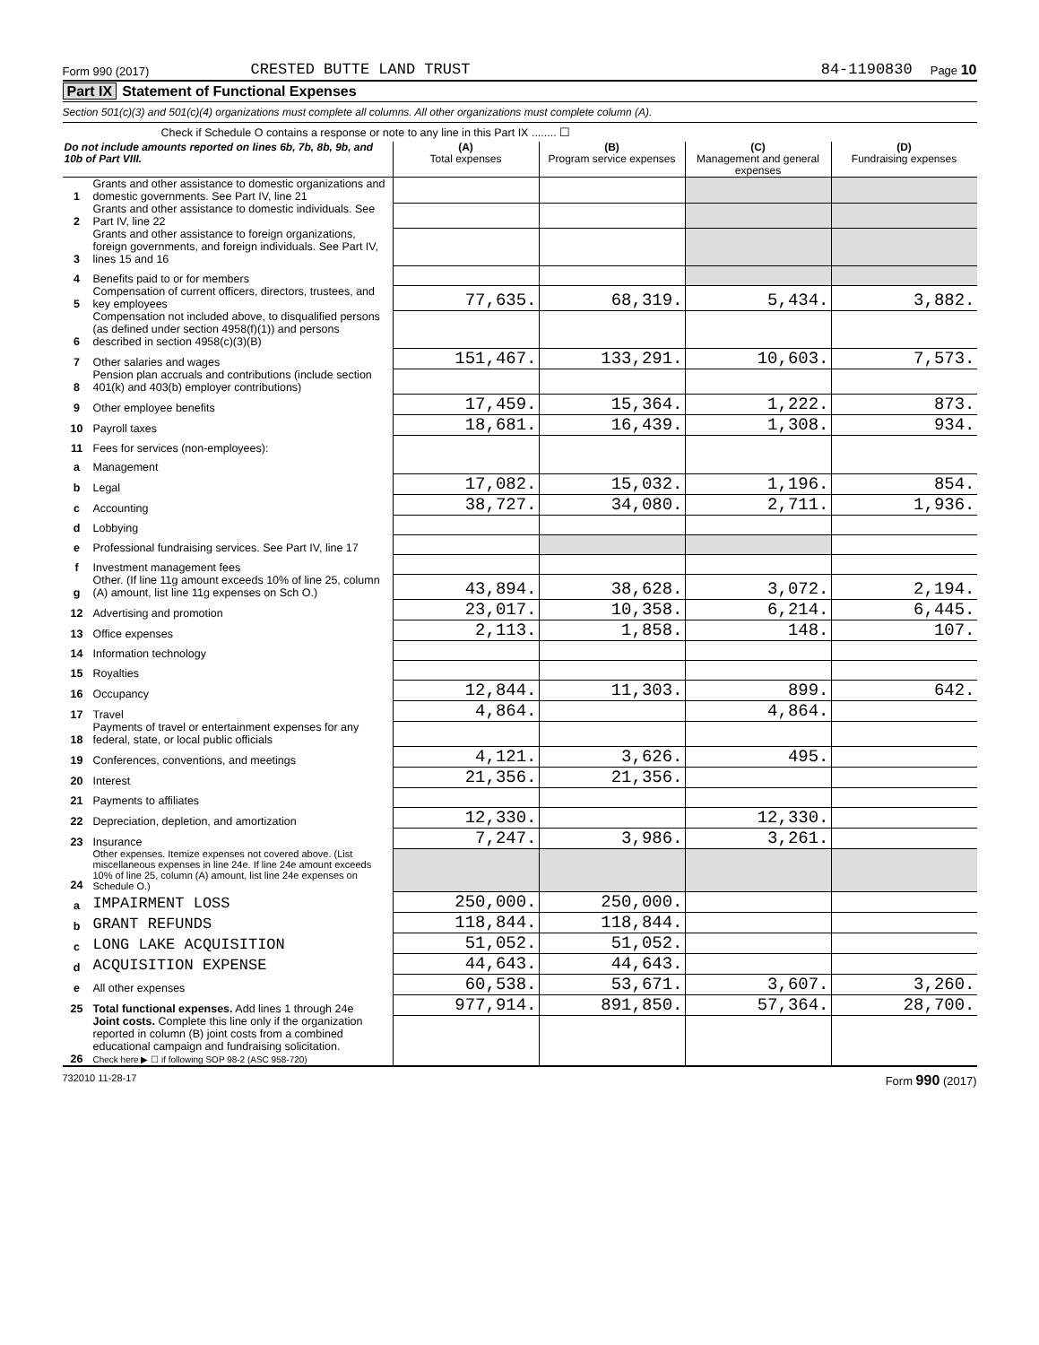Form 990 (2017) CRESTED BUTTE LAND TRUST 84-1190830 Page 10
Part IX Statement of Functional Expenses
Section 501(c)(3) and 501(c)(4) organizations must complete all columns. All other organizations must complete column (A).
Check if Schedule O contains a response or note to any line in this Part IX ........ ☐
| Do not include amounts reported on lines 6b, 7b, 8b, 9b, and 10b of Part VIII. | | (A) Total expenses | (B) Program service expenses | (C) Management and general expenses | (D) Fundraising expenses |
| --- | --- | --- | --- | --- | --- |
| 1 | Grants and other assistance to domestic organizations and domestic governments. See Part IV, line 21 | | | | |
| 2 | Grants and other assistance to domestic individuals. See Part IV, line 22 | | | | |
| 3 | Grants and other assistance to foreign organizations, foreign governments, and foreign individuals. See Part IV, lines 15 and 16 | | | | |
| 4 | Benefits paid to or for members | | | | |
| 5 | Compensation of current officers, directors, trustees, and key employees | 77,635. | 68,319. | 5,434. | 3,882. |
| 6 | Compensation not included above, to disqualified persons (as defined under section 4958(f)(1)) and persons described in section 4958(c)(3)(B) | | | | |
| 7 | Other salaries and wages | 151,467. | 133,291. | 10,603. | 7,573. |
| 8 | Pension plan accruals and contributions (include section 401(k) and 403(b) employer contributions) | | | | |
| 9 | Other employee benefits | 17,459. | 15,364. | 1,222. | 873. |
| 10 | Payroll taxes | 18,681. | 16,439. | 1,308. | 934. |
| 11 | Fees for services (non-employees): | | | | |
| a | Management | | | | |
| b | Legal | 17,082. | 15,032. | 1,196. | 854. |
| c | Accounting | 38,727. | 34,080. | 2,711. | 1,936. |
| d | Lobbying | | | | |
| e | Professional fundraising services. See Part IV, line 17 | | | | |
| f | Investment management fees | | | | |
| g | Other. (If line 11g amount exceeds 10% of line 25, column (A) amount, list line 11g expenses on Sch O.) | 43,894. | 38,628. | 3,072. | 2,194. |
| 12 | Advertising and promotion | 23,017. | 10,358. | 6,214. | 6,445. |
| 13 | Office expenses | 2,113. | 1,858. | 148. | 107. |
| 14 | Information technology | | | | |
| 15 | Royalties | | | | |
| 16 | Occupancy | 12,844. | 11,303. | 899. | 642. |
| 17 | Travel | 4,864. | | 4,864. | |
| 18 | Payments of travel or entertainment expenses for any federal, state, or local public officials | | | | |
| 19 | Conferences, conventions, and meetings | 4,121. | 3,626. | 495. | |
| 20 | Interest | 21,356. | 21,356. | | |
| 21 | Payments to affiliates | | | | |
| 22 | Depreciation, depletion, and amortization | 12,330. | | 12,330. | |
| 23 | Insurance | 7,247. | 3,986. | 3,261. | |
| 24 | Other expenses. Itemize expenses not covered above. (List miscellaneous expenses in line 24e. If line 24e amount exceeds 10% of line 25, column (A) amount, list line 24e expenses on Schedule O.) | | | | |
| a | IMPAIRMENT LOSS | 250,000. | 250,000. | | |
| b | GRANT REFUNDS | 118,844. | 118,844. | | |
| c | LONG LAKE ACQUISITION | 51,052. | 51,052. | | |
| d | ACQUISITION EXPENSE | 44,643. | 44,643. | | |
| e | All other expenses | 60,538. | 53,671. | 3,607. | 3,260. |
| 25 | Total functional expenses. Add lines 1 through 24e | 977,914. | 891,850. | 57,364. | 28,700. |
| 26 | Joint costs. Complete this line only if the organization reported in column (B) joint costs from a combined educational campaign and fundraising solicitation. Check here ▶ ☐ if following SOP 98-2 (ASC 958-720) | | | | |
732010 11-28-17 Form 990 (2017)